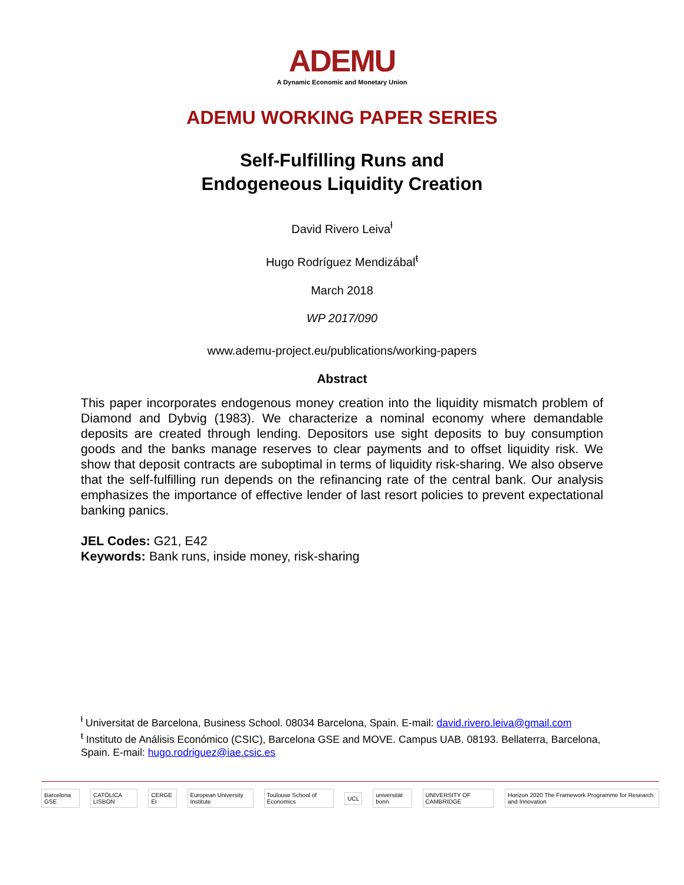ADEMU
A Dynamic Economic and Monetary Union
ADEMU WORKING PAPER SERIES
Self-Fulfilling Runs and
Endogeneous Liquidity Creation
David Rivero Leiva<sup>ƚ</sup>
Hugo Rodríguez Mendizábal<sup>ŧ</sup>
March 2018
WP 2017/090
www.ademu-project.eu/publications/working-papers
Abstract
This paper incorporates endogenous money creation into the liquidity mismatch problem of Diamond and Dybvig (1983). We characterize a nominal economy where demandable deposits are created through lending. Depositors use sight deposits to buy consumption goods and the banks manage reserves to clear payments and to offset liquidity risk. We show that deposit contracts are suboptimal in terms of liquidity risk-sharing. We also observe that the self-fulfilling run depends on the refinancing rate of the central bank. Our analysis emphasizes the importance of effective lender of last resort policies to prevent expectational banking panics.
JEL Codes: G21, E42
Keywords: Bank runs, inside money, risk-sharing
<sup>ƚ</sup> Universitat de Barcelona, Business School. 08034 Barcelona, Spain. E-mail: david.rivero.leiva@gmail.com
<sup>ŧ</sup> Instituto de Análisis Económico (CSIC), Barcelona GSE and MOVE. Campus UAB. 08193. Bellaterra, Barcelona, Spain. E-mail: hugo.rodriguez@iae.csic.es
Barcelona GSE CATÓLICA LISBON CERGE EI European University Institute Toulouse School of Economics UCL universität bonn UNIVERSITY OF CAMBRIDGE Horizon 2020 The Framework Programme for Research and Innovation